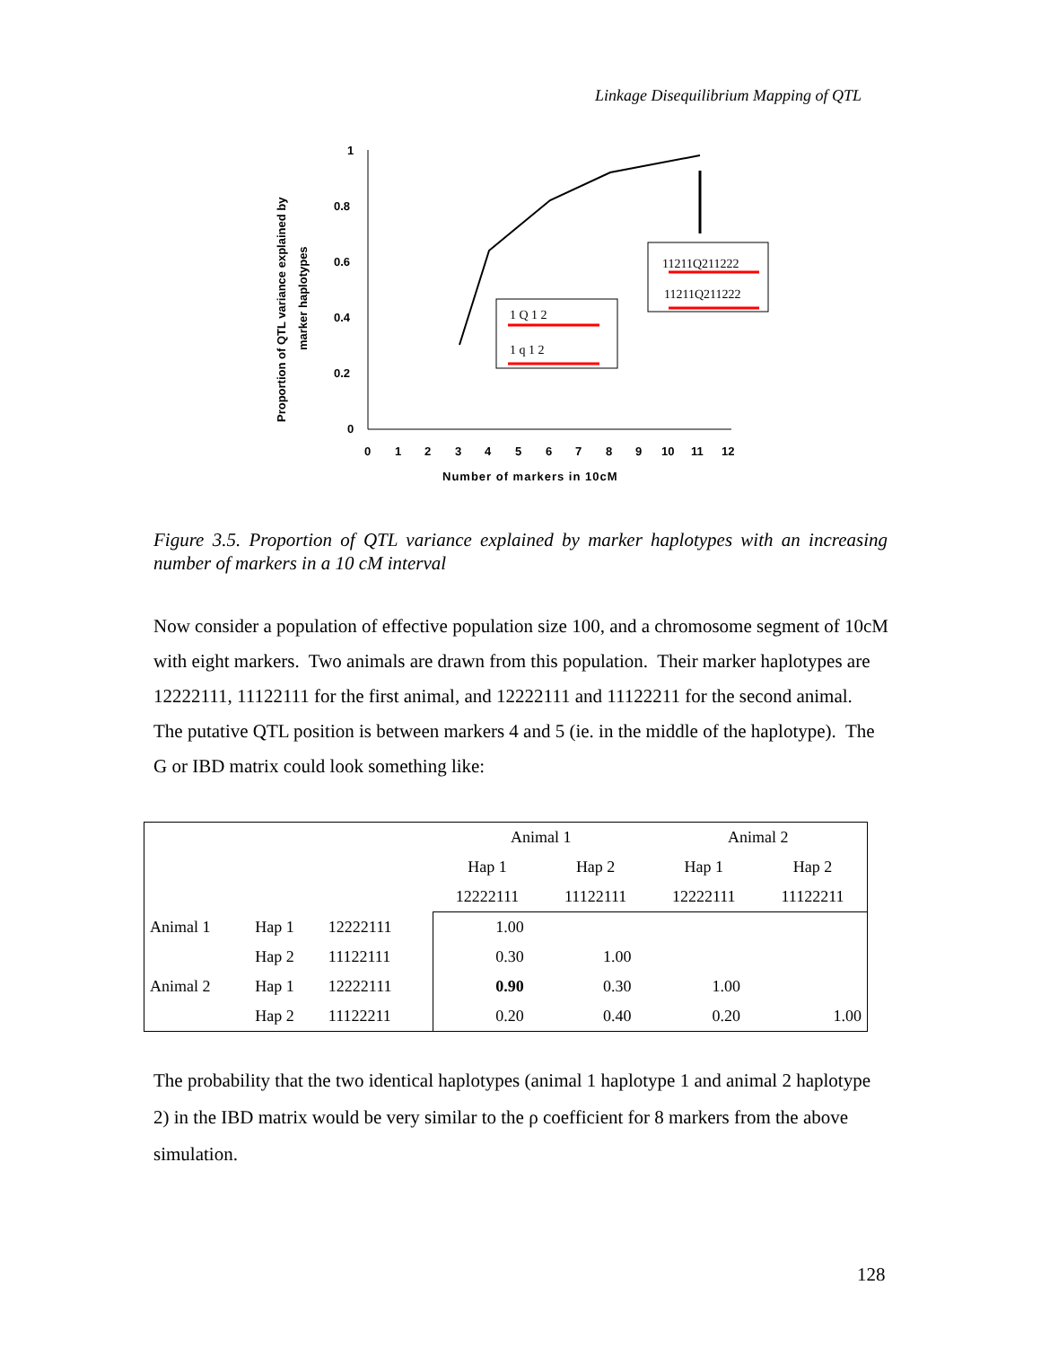Linkage Disequilibrium Mapping of QTL
Proportion of QTL variance explained by
marker haplotypes
1
0.8
0.6
0.4
0.2
0
0
1
2
3
4
5
6
7
8
9
10
11
12
Number of markers in 10cM
1 Q 1 2
1 q 1 2
11211Q211222
11211Q211222
Figure 3.5. Proportion of QTL variance explained by marker haplotypes with an increasing number of markers in a 10 cM interval
Now consider a population of effective population size 100, and a chromosome segment of 10cM with eight markers. Two animals are drawn from this population. Their marker haplotypes are 12222111, 11122111 for the first animal, and 12222111 and 11122211 for the second animal. The putative QTL position is between markers 4 and 5 (ie. in the middle of the haplotype). The G or IBD matrix could look something like:
| | | | Animal 1 | | Animal 2 | |
| | | | Hap 1 | Hap 2 | Hap 1 | Hap 2 |
| | | | 12222111 | 11122111 | 12222111 | 11122211 |
| Animal 1 | Hap 1 | 12222111 | 1.00 | | | |
| | Hap 2 | 11122111 | 0.30 | 1.00 | | |
| Animal 2 | Hap 1 | 12222111 | 0.90 | 0.30 | 1.00 | |
| | Hap 2 | 11122211 | 0.20 | 0.40 | 0.20 | 1.00 |
The probability that the two identical haplotypes (animal 1 haplotype 1 and animal 2 haplotype 2) in the IBD matrix would be very similar to the ρ coefficient for 8 markers from the above simulation.
128